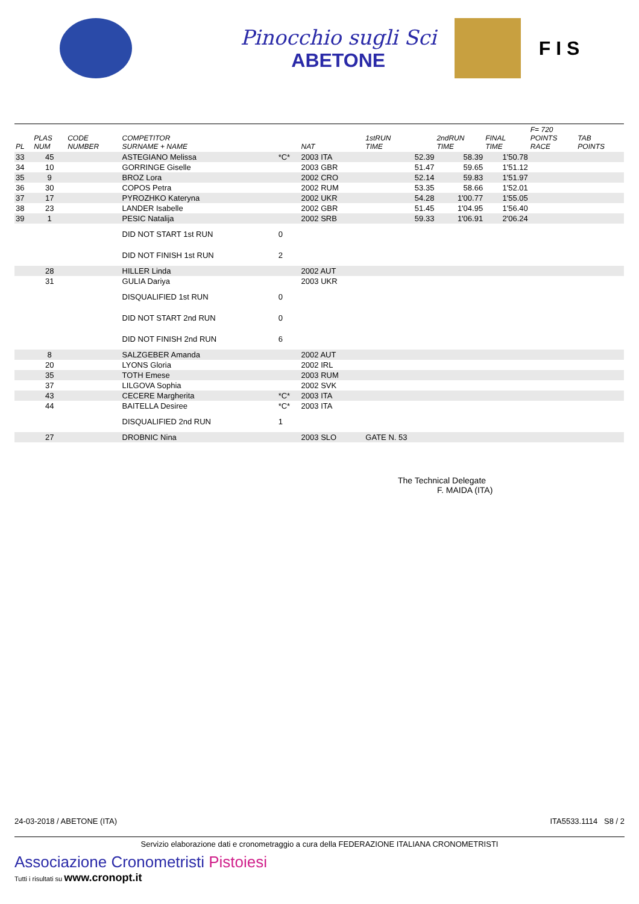Pinocchio sugli Sci
ABETONE
F I S
| PL | PLAS NUM | CODE NUMBER | COMPETITOR SURNAME + NAME | | NAT | 1stRUN TIME | 2ndRUN TIME | FINAL TIME | F= 720 POINTS RACE | TAB POINTS |
| --- | --- | --- | --- | --- | --- | --- | --- | --- | --- | --- |
| 33 | 45 | | ASTEGIANO Melissa | *C* | 2003 ITA | 52.39 | 58.39 | 1'50.78 | | |
| 34 | 10 | | GORRINGE Giselle | | 2003 GBR | 51.47 | 59.65 | 1'51.12 | | |
| 35 | 9 | | BROZ Lora | | 2002 CRO | 52.14 | 59.83 | 1'51.97 | | |
| 36 | 30 | | COPOS Petra | | 2002 RUM | 53.35 | 58.66 | 1'52.01 | | |
| 37 | 17 | | PYROZHKO Kateryna | | 2002 UKR | 54.28 | 1'00.77 | 1'55.05 | | |
| 38 | 23 | | LANDER Isabelle | | 2002 GBR | 51.45 | 1'04.95 | 1'56.40 | | |
| 39 | 1 | | PESIC Natalija | | 2002 SRB | 59.33 | 1'06.91 | 2'06.24 | | |
| | | | DID NOT START 1st RUN | 0 | | | | | | |
| | | | DID NOT FINISH 1st RUN | 2 | | | | | | |
| | 28 | | HILLER Linda | | 2002 AUT | | | | | |
| | 31 | | GULIA Dariya | | 2003 UKR | | | | | |
| | | | DISQUALIFIED 1st RUN | 0 | | | | | | |
| | | | DID NOT START 2nd RUN | 0 | | | | | | |
| | | | DID NOT FINISH 2nd RUN | 6 | | | | | | |
| | 8 | | SALZGEBER Amanda | | 2002 AUT | | | | | |
| | 20 | | LYONS Gloria | | 2002 IRL | | | | | |
| | 35 | | TOTH Emese | | 2003 RUM | | | | | |
| | 37 | | LILGOVA Sophia | | 2002 SVK | | | | | |
| | 43 | | CECERE Margherita | *C* | 2003 ITA | | | | | |
| | 44 | | BAITELLA Desiree | *C* | 2003 ITA | | | | | |
| | | | DISQUALIFIED 2nd RUN | 1 | | | | | | |
| | 27 | | DROBNIC Nina | | 2003 SLO | GATE N. 53 | | | | |
The Technical Delegate
F. MAIDA (ITA)
24-03-2018 / ABETONE (ITA) ITA5533.1114 S8 / 2
Servizio elaborazione dati e cronometraggio a cura della FEDERAZIONE ITALIANA CRONOMETRISTI
Associazione Cronometristi Pistoiesi
Tutti i risultati su www.cronopt.it